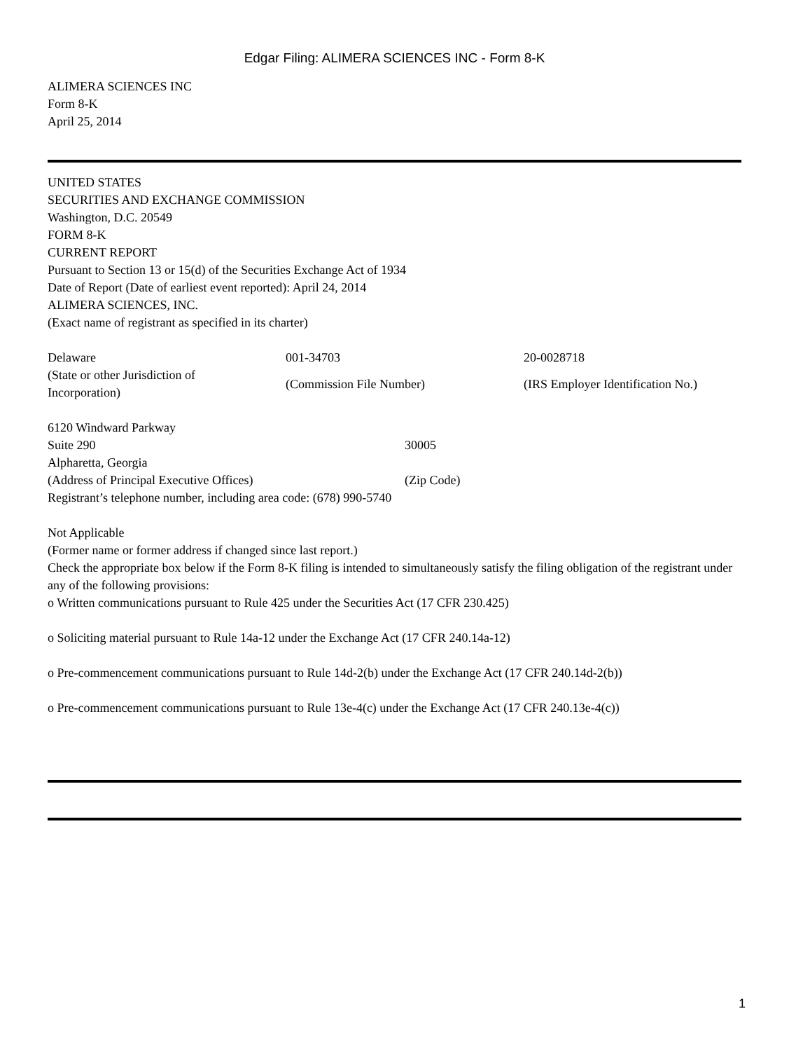Edgar Filing: ALIMERA SCIENCES INC - Form 8-K
ALIMERA SCIENCES INC
Form 8-K
April 25, 2014
UNITED STATES
SECURITIES AND EXCHANGE COMMISSION
Washington, D.C. 20549
FORM 8-K
CURRENT REPORT
Pursuant to Section 13 or 15(d) of the Securities Exchange Act of 1934
Date of Report (Date of earliest event reported): April 24, 2014
ALIMERA SCIENCES, INC.
(Exact name of registrant as specified in its charter)
| Delaware | 001-34703 | 20-0028718 |
| (State or other Jurisdiction of Incorporation) | (Commission File Number) | (IRS Employer Identification No.) |
| 6120 Windward Parkway | |
| Suite 290 | 30005 |
| Alpharetta, Georgia | |
| (Address of Principal Executive Offices) | (Zip Code) |
Registrant’s telephone number, including area code: (678) 990-5740
Not Applicable
(Former name or former address if changed since last report.)
Check the appropriate box below if the Form 8-K filing is intended to simultaneously satisfy the filing obligation of the registrant under any of the following provisions:
o Written communications pursuant to Rule 425 under the Securities Act (17 CFR 230.425)
o Soliciting material pursuant to Rule 14a-12 under the Exchange Act (17 CFR 240.14a-12)
o Pre-commencement communications pursuant to Rule 14d-2(b) under the Exchange Act (17 CFR 240.14d-2(b))
o Pre-commencement communications pursuant to Rule 13e-4(c) under the Exchange Act (17 CFR 240.13e-4(c))
1